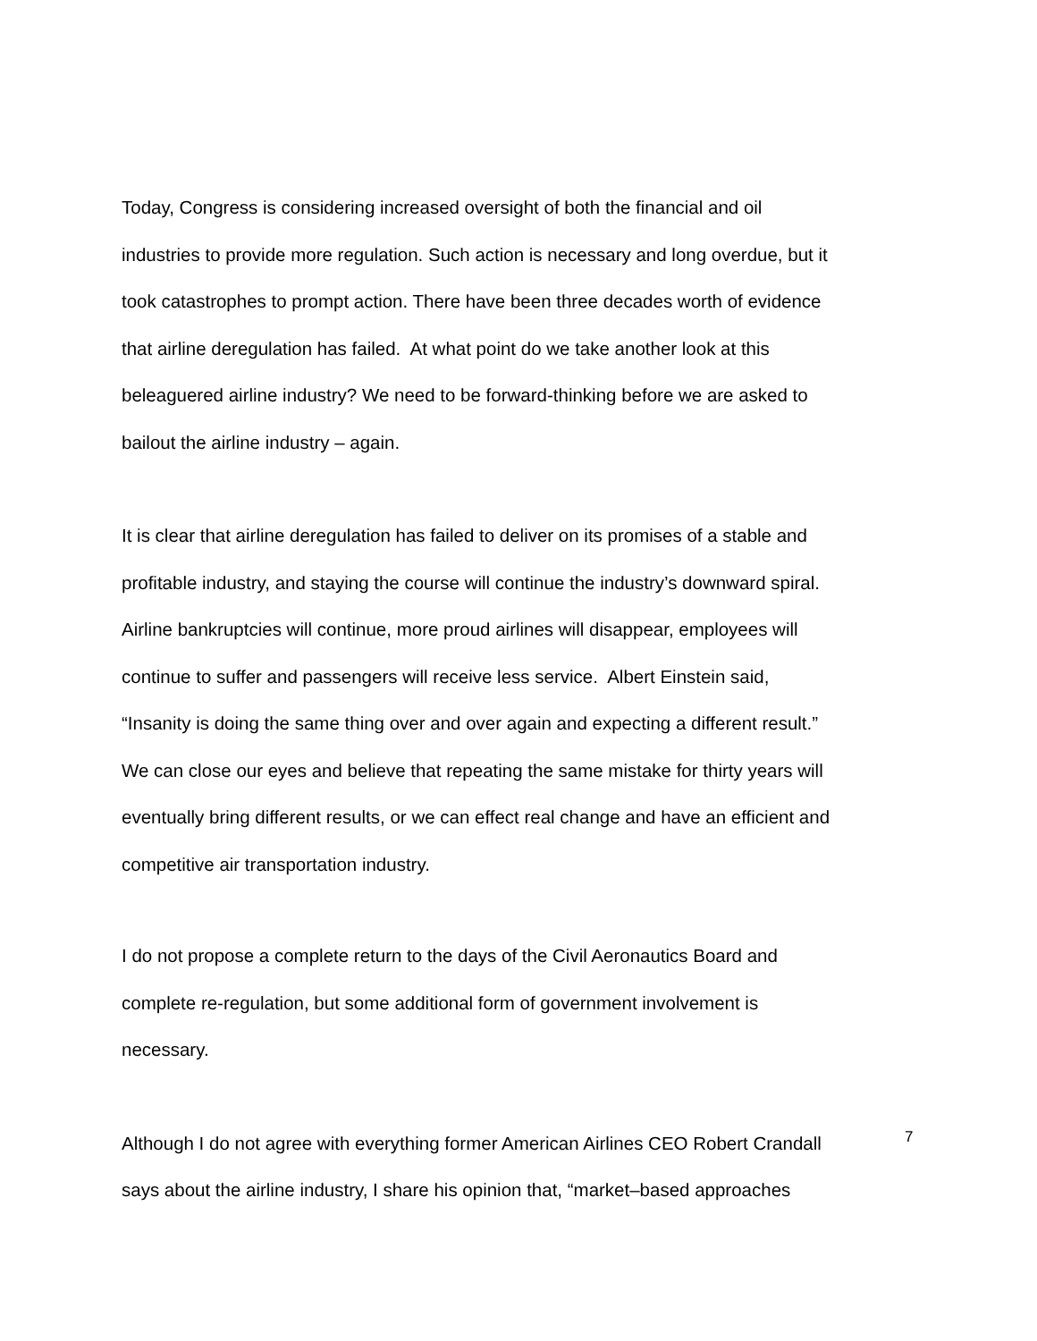Today, Congress is considering increased oversight of both the financial and oil
industries to provide more regulation. Such action is necessary and long overdue, but it
took catastrophes to prompt action. There have been three decades worth of evidence
that airline deregulation has failed. At what point do we take another look at this
beleaguered airline industry? We need to be forward-thinking before we are asked to
bailout the airline industry – again.
It is clear that airline deregulation has failed to deliver on its promises of a stable and
profitable industry, and staying the course will continue the industry’s downward spiral.
Airline bankruptcies will continue, more proud airlines will disappear, employees will
continue to suffer and passengers will receive less service. Albert Einstein said,
“Insanity is doing the same thing over and over again and expecting a different result.”
We can close our eyes and believe that repeating the same mistake for thirty years will
eventually bring different results, or we can effect real change and have an efficient and
competitive air transportation industry.
I do not propose a complete return to the days of the Civil Aeronautics Board and
complete re-regulation, but some additional form of government involvement is
necessary.
Although I do not agree with everything former American Airlines CEO Robert Crandall
says about the airline industry, I share his opinion that, “market–based approaches
7